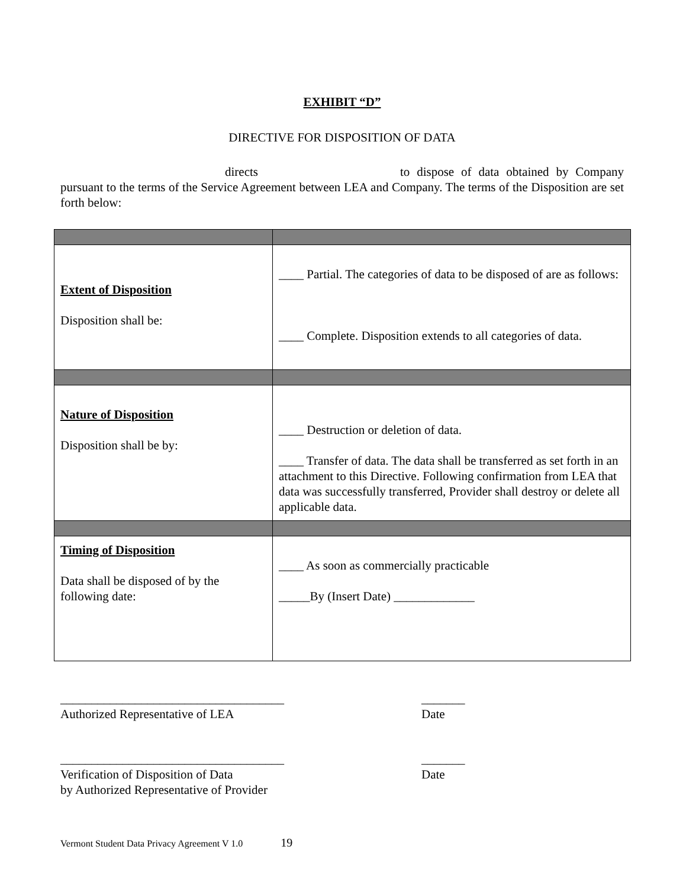EXHIBIT “D”
DIRECTIVE FOR DISPOSITION OF DATA
directs to dispose of data obtained by Company pursuant to the terms of the Service Agreement between LEA and Company. The terms of the Disposition are set forth below:
| Extent of Disposition Disposition shall be: | ____ Partial. The categories of data to be disposed of are as follows: ____ Complete. Disposition extends to all categories of data. |
| Nature of Disposition Disposition shall be by: | ____ Destruction or deletion of data. ____ Transfer of data. The data shall be transferred as set forth in an attachment to this Directive. Following confirmation from LEA that data was successfully transferred, Provider shall destroy or delete all applicable data. |
| Timing of Disposition Data shall be disposed of by the following date: | ____ As soon as commercially practicable _____By (Insert Date) _____________ |
____________________________________
Authorized Representative of LEA
_______
Date
____________________________________
Verification of Disposition of Data
by Authorized Representative of Provider
_______
Date
Vermont Student Data Privacy Agreement V 1.0 19